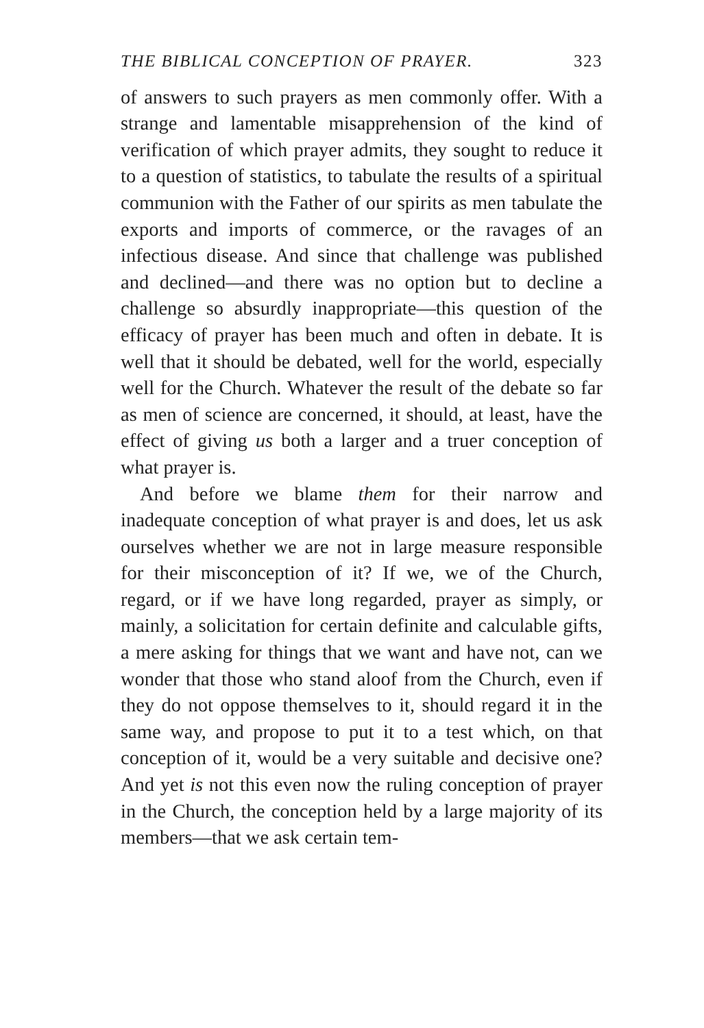THE BIBLICAL CONCEPTION OF PRAYER. 323
of answers to such prayers as men commonly offer. With a strange and lamentable misapprehension of the kind of verification of which prayer admits, they sought to reduce it to a question of statistics, to tabulate the results of a spiritual communion with the Father of our spirits as men tabulate the exports and imports of commerce, or the ravages of an infectious disease. And since that challenge was published and declined—and there was no option but to decline a challenge so absurdly inappropriate—this question of the efficacy of prayer has been much and often in debate. It is well that it should be debated, well for the world, especially well for the Church. Whatever the result of the debate so far as men of science are concerned, it should, at least, have the effect of giving us both a larger and a truer conception of what prayer is.
And before we blame them for their narrow and inadequate conception of what prayer is and does, let us ask ourselves whether we are not in large measure responsible for their misconception of it? If we, we of the Church, regard, or if we have long regarded, prayer as simply, or mainly, a solicitation for certain definite and calculable gifts, a mere asking for things that we want and have not, can we wonder that those who stand aloof from the Church, even if they do not oppose themselves to it, should regard it in the same way, and propose to put it to a test which, on that conception of it, would be a very suitable and decisive one? And yet is not this even now the ruling conception of prayer in the Church, the conception held by a large majority of its members—that we ask certain tem-